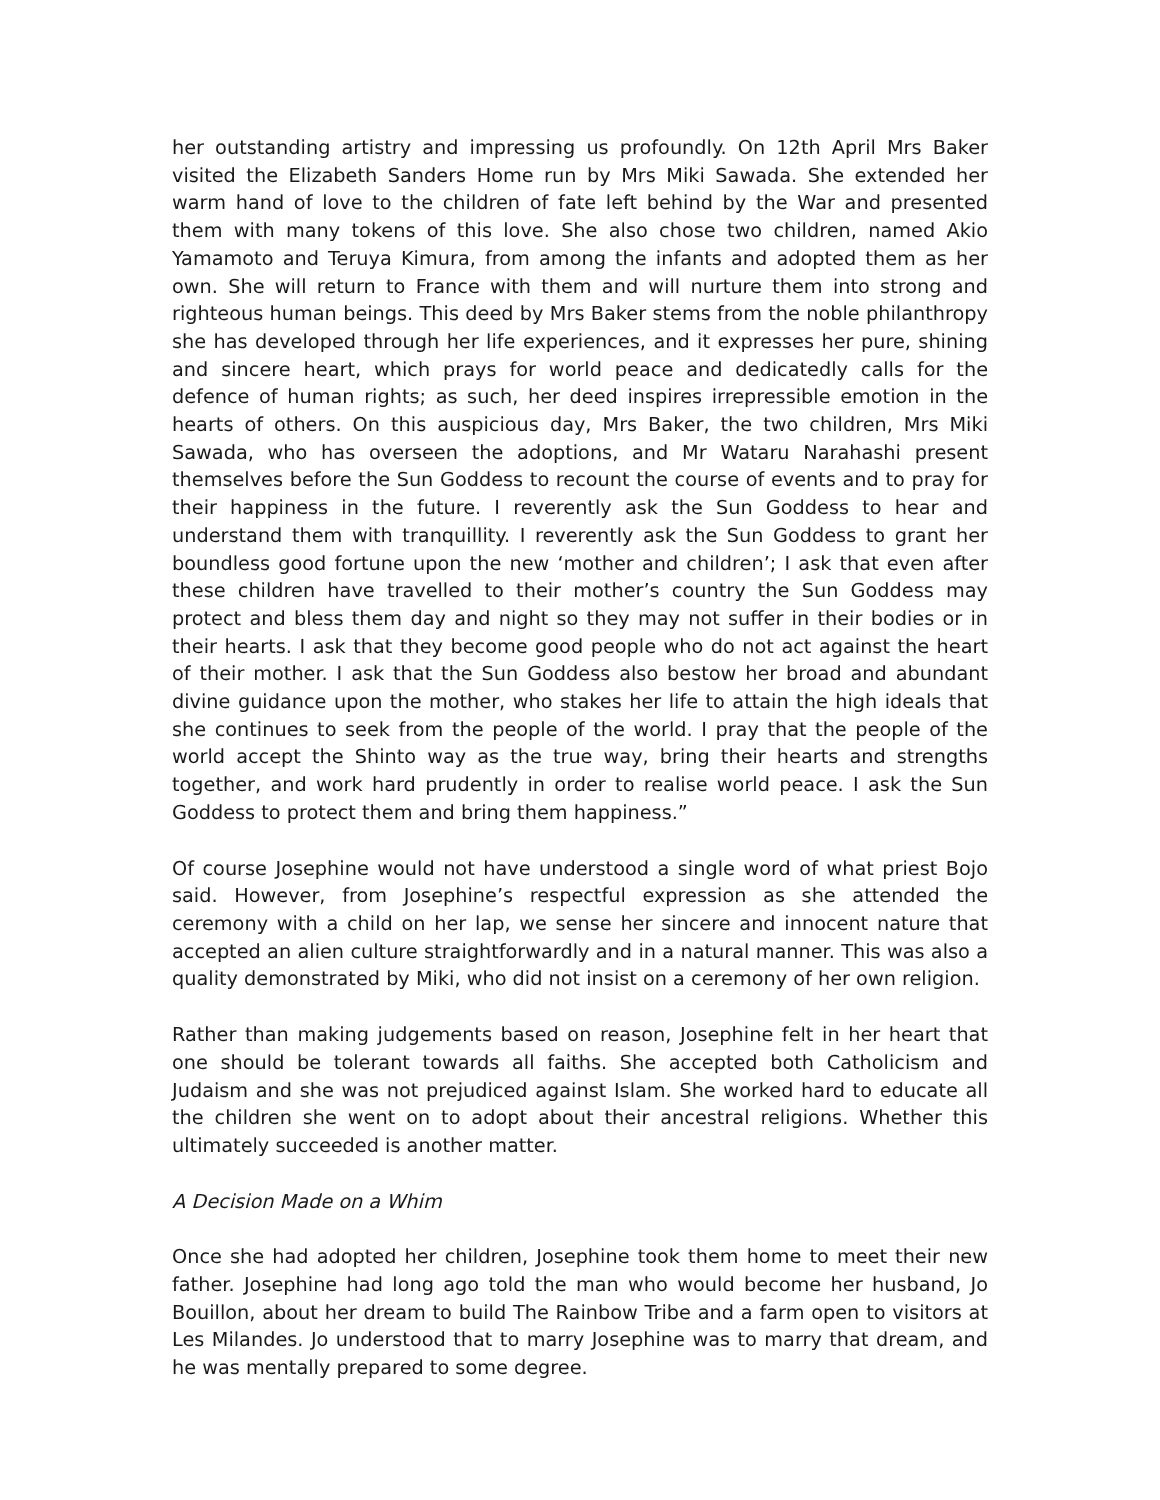her outstanding artistry and impressing us profoundly. On 12th April Mrs Baker visited the Elizabeth Sanders Home run by Mrs Miki Sawada. She extended her warm hand of love to the children of fate left behind by the War and presented them with many tokens of this love. She also chose two children, named Akio Yamamoto and Teruya Kimura, from among the infants and adopted them as her own. She will return to France with them and will nurture them into strong and righteous human beings. This deed by Mrs Baker stems from the noble philanthropy she has developed through her life experiences, and it expresses her pure, shining and sincere heart, which prays for world peace and dedicatedly calls for the defence of human rights; as such, her deed inspires irrepressible emotion in the hearts of others. On this auspicious day, Mrs Baker, the two children, Mrs Miki Sawada, who has overseen the adoptions, and Mr Wataru Narahashi present themselves before the Sun Goddess to recount the course of events and to pray for their happiness in the future. I reverently ask the Sun Goddess to hear and understand them with tranquillity. I reverently ask the Sun Goddess to grant her boundless good fortune upon the new ‘mother and children’; I ask that even after these children have travelled to their mother’s country the Sun Goddess may protect and bless them day and night so they may not suffer in their bodies or in their hearts. I ask that they become good people who do not act against the heart of their mother. I ask that the Sun Goddess also bestow her broad and abundant divine guidance upon the mother, who stakes her life to attain the high ideals that she continues to seek from the people of the world. I pray that the people of the world accept the Shinto way as the true way, bring their hearts and strengths together, and work hard prudently in order to realise world peace. I ask the Sun Goddess to protect them and bring them happiness.”
Of course Josephine would not have understood a single word of what priest Bojo said. However, from Josephine’s respectful expression as she attended the ceremony with a child on her lap, we sense her sincere and innocent nature that accepted an alien culture straightforwardly and in a natural manner. This was also a quality demonstrated by Miki, who did not insist on a ceremony of her own religion.
Rather than making judgements based on reason, Josephine felt in her heart that one should be tolerant towards all faiths. She accepted both Catholicism and Judaism and she was not prejudiced against Islam. She worked hard to educate all the children she went on to adopt about their ancestral religions. Whether this ultimately succeeded is another matter.
A Decision Made on a Whim
Once she had adopted her children, Josephine took them home to meet their new father. Josephine had long ago told the man who would become her husband, Jo Bouillon, about her dream to build The Rainbow Tribe and a farm open to visitors at Les Milandes. Jo understood that to marry Josephine was to marry that dream, and he was mentally prepared to some degree.